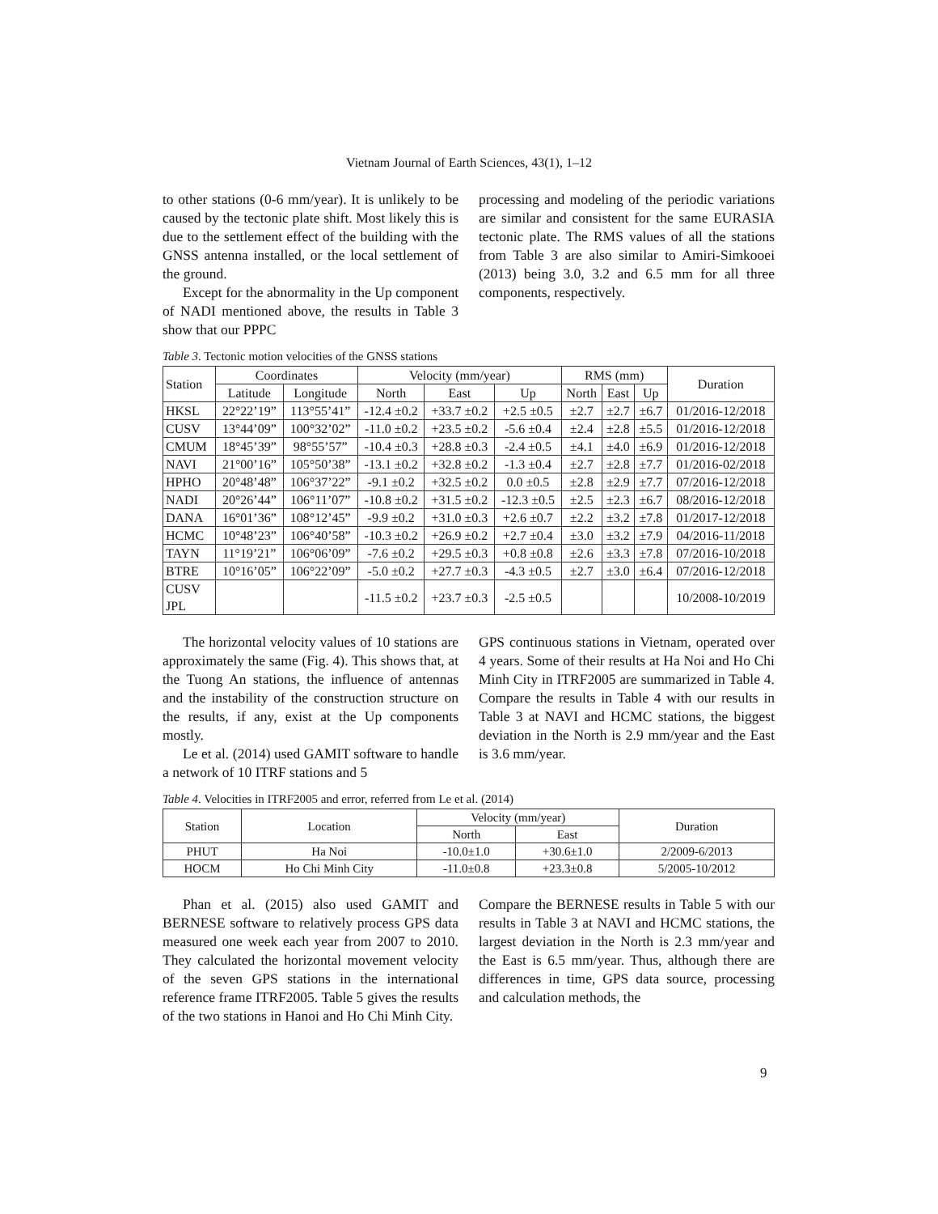Vietnam Journal of Earth Sciences, 43(1), 1–12
to other stations (0-6 mm/year). It is unlikely to be caused by the tectonic plate shift. Most likely this is due to the settlement effect of the building with the GNSS antenna installed, or the local settlement of the ground.
Except for the abnormality in the Up component of NADI mentioned above, the results in Table 3 show that our PPPC
processing and modeling of the periodic variations are similar and consistent for the same EURASIA tectonic plate. The RMS values of all the stations from Table 3 are also similar to Amiri-Simkooei (2013) being 3.0, 3.2 and 6.5 mm for all three components, respectively.
Table 3. Tectonic motion velocities of the GNSS stations
| Station | Coordinates | | Velocity (mm/year) | | | RMS (mm) | | | Duration |
| --- | --- | --- | --- | --- | --- | --- | --- | --- | --- |
| | Latitude | Longitude | North | East | Up | North | East | Up | |
| HKSL | 22°22’19” | 113°55’41” | -12.4 ±0.2 | +33.7 ±0.2 | +2.5 ±0.5 | ±2.7 | ±2.7 | ±6.7 | 01/2016-12/2018 |
| CUSV | 13°44’09” | 100°32’02” | -11.0 ±0.2 | +23.5 ±0.2 | -5.6 ±0.4 | ±2.4 | ±2.8 | ±5.5 | 01/2016-12/2018 |
| CMUM | 18°45’39” | 98°55’57” | -10.4 ±0.3 | +28.8 ±0.3 | -2.4 ±0.5 | ±4.1 | ±4.0 | ±6.9 | 01/2016-12/2018 |
| NAVI | 21°00’16” | 105°50’38” | -13.1 ±0.2 | +32.8 ±0.2 | -1.3 ±0.4 | ±2.7 | ±2.8 | ±7.7 | 01/2016-02/2018 |
| HPHO | 20°48’48” | 106°37’22” | -9.1 ±0.2 | +32.5 ±0.2 | 0.0 ±0.5 | ±2.8 | ±2.9 | ±7.7 | 07/2016-12/2018 |
| NADI | 20°26’44” | 106°11’07” | -10.8 ±0.2 | +31.5 ±0.2 | -12.3 ±0.5 | ±2.5 | ±2.3 | ±6.7 | 08/2016-12/2018 |
| DANA | 16°01’36” | 108°12’45” | -9.9 ±0.2 | +31.0 ±0.3 | +2.6 ±0.7 | ±2.2 | ±3.2 | ±7.8 | 01/2017-12/2018 |
| HCMC | 10°48’23” | 106°40’58” | -10.3 ±0.2 | +26.9 ±0.2 | +2.7 ±0.4 | ±3.0 | ±3.2 | ±7.9 | 04/2016-11/2018 |
| TAYN | 11°19’21” | 106°06’09” | -7.6 ±0.2 | +29.5 ±0.3 | +0.8 ±0.8 | ±2.6 | ±3.3 | ±7.8 | 07/2016-10/2018 |
| BTRE | 10°16’05” | 106°22’09” | -5.0 ±0.2 | +27.7 ±0.3 | -4.3 ±0.5 | ±2.7 | ±3.0 | ±6.4 | 07/2016-12/2018 |
| CUSV JPL | | | -11.5 ±0.2 | +23.7 ±0.3 | -2.5 ±0.5 | | | | 10/2008-10/2019 |
The horizontal velocity values of 10 stations are approximately the same (Fig. 4). This shows that, at the Tuong An stations, the influence of antennas and the instability of the construction structure on the results, if any, exist at the Up components mostly.
Le et al. (2014) used GAMIT software to handle a network of 10 ITRF stations and 5
GPS continuous stations in Vietnam, operated over 4 years. Some of their results at Ha Noi and Ho Chi Minh City in ITRF2005 are summarized in Table 4. Compare the results in Table 4 with our results in Table 3 at NAVI and HCMC stations, the biggest deviation in the North is 2.9 mm/year and the East is 3.6 mm/year.
Table 4. Velocities in ITRF2005 and error, referred from Le et al. (2014)
| Station | Location | Velocity (mm/year) | | Duration |
| --- | --- | --- | --- | --- |
| | | North | East | |
| PHUT | Ha Noi | -10.0±1.0 | +30.6±1.0 | 2/2009-6/2013 |
| HOCM | Ho Chi Minh City | -11.0±0.8 | +23.3±0.8 | 5/2005-10/2012 |
Phan et al. (2015) also used GAMIT and BERNESE software to relatively process GPS data measured one week each year from 2007 to 2010. They calculated the horizontal movement velocity of the seven GPS stations in the international reference frame ITRF2005. Table 5 gives the results of the two stations in Hanoi and Ho Chi Minh City.
Compare the BERNESE results in Table 5 with our results in Table 3 at NAVI and HCMC stations, the largest deviation in the North is 2.3 mm/year and the East is 6.5 mm/year. Thus, although there are differences in time, GPS data source, processing and calculation methods, the
9